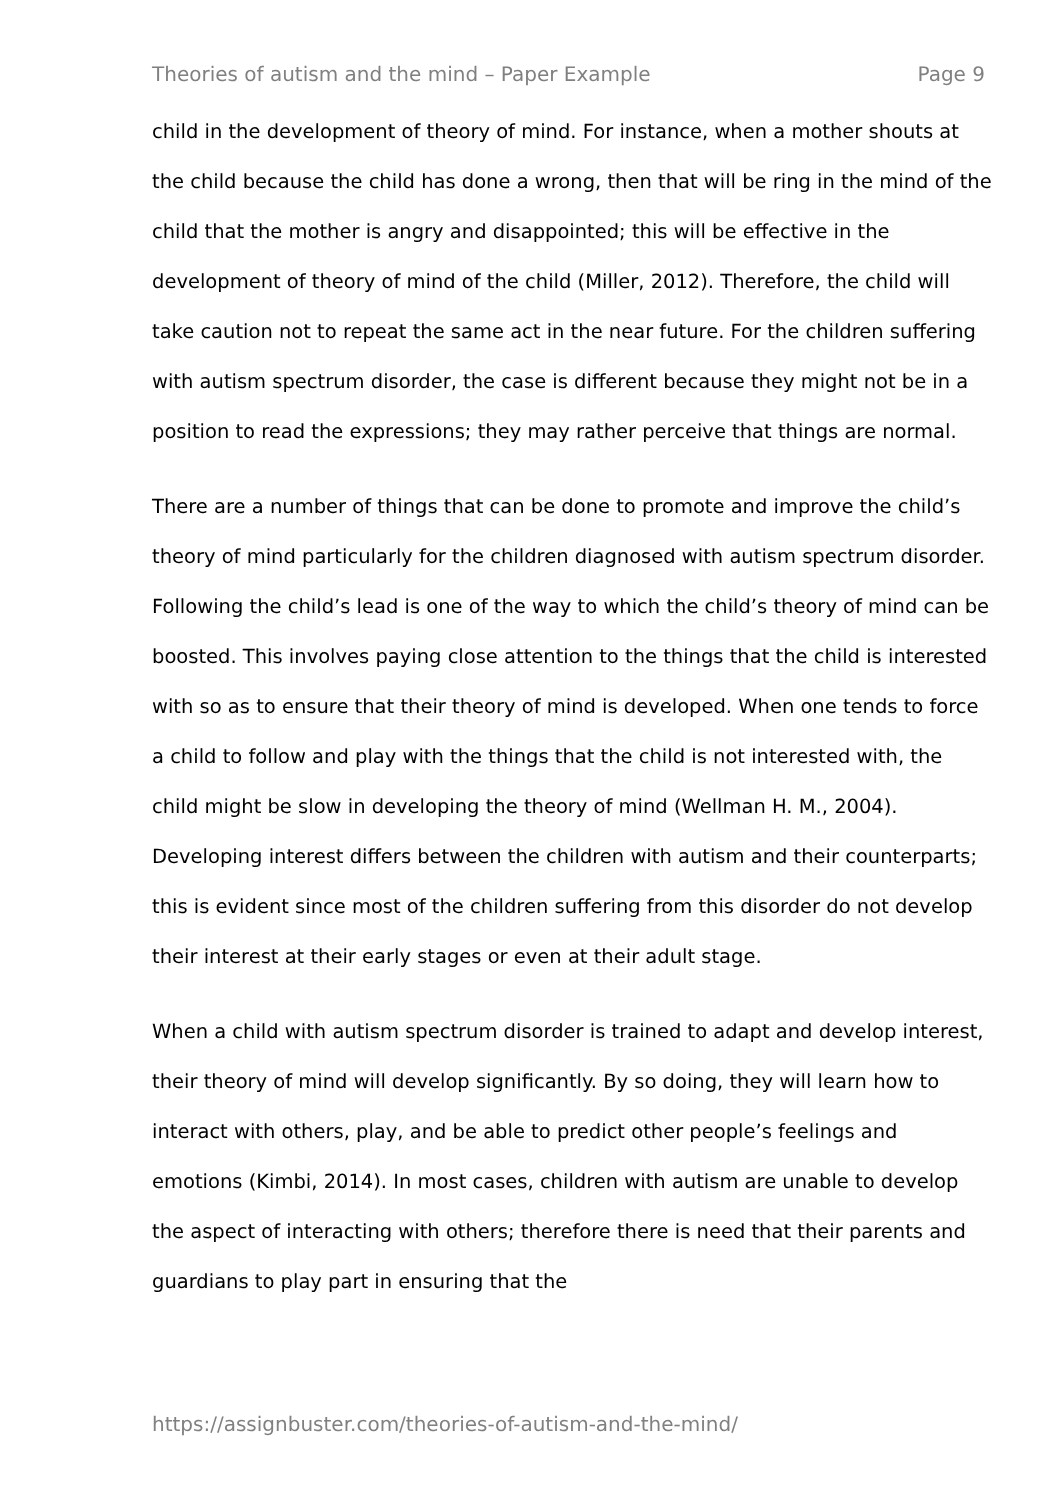Theories of autism and the mind – Paper Example Page 9
child in the development of theory of mind. For instance, when a mother shouts at the child because the child has done a wrong, then that will be ring in the mind of the child that the mother is angry and disappointed; this will be effective in the development of theory of mind of the child (Miller, 2012). Therefore, the child will take caution not to repeat the same act in the near future. For the children suffering with autism spectrum disorder, the case is different because they might not be in a position to read the expressions; they may rather perceive that things are normal.
There are a number of things that can be done to promote and improve the child’s theory of mind particularly for the children diagnosed with autism spectrum disorder. Following the child’s lead is one of the way to which the child’s theory of mind can be boosted. This involves paying close attention to the things that the child is interested with so as to ensure that their theory of mind is developed. When one tends to force a child to follow and play with the things that the child is not interested with, the child might be slow in developing the theory of mind (Wellman H. M., 2004). Developing interest differs between the children with autism and their counterparts; this is evident since most of the children suffering from this disorder do not develop their interest at their early stages or even at their adult stage.
When a child with autism spectrum disorder is trained to adapt and develop interest, their theory of mind will develop significantly. By so doing, they will learn how to interact with others, play, and be able to predict other people’s feelings and emotions (Kimbi, 2014). In most cases, children with autism are unable to develop the aspect of interacting with others; therefore there is need that their parents and guardians to play part in ensuring that the
https://assignbuster.com/theories-of-autism-and-the-mind/